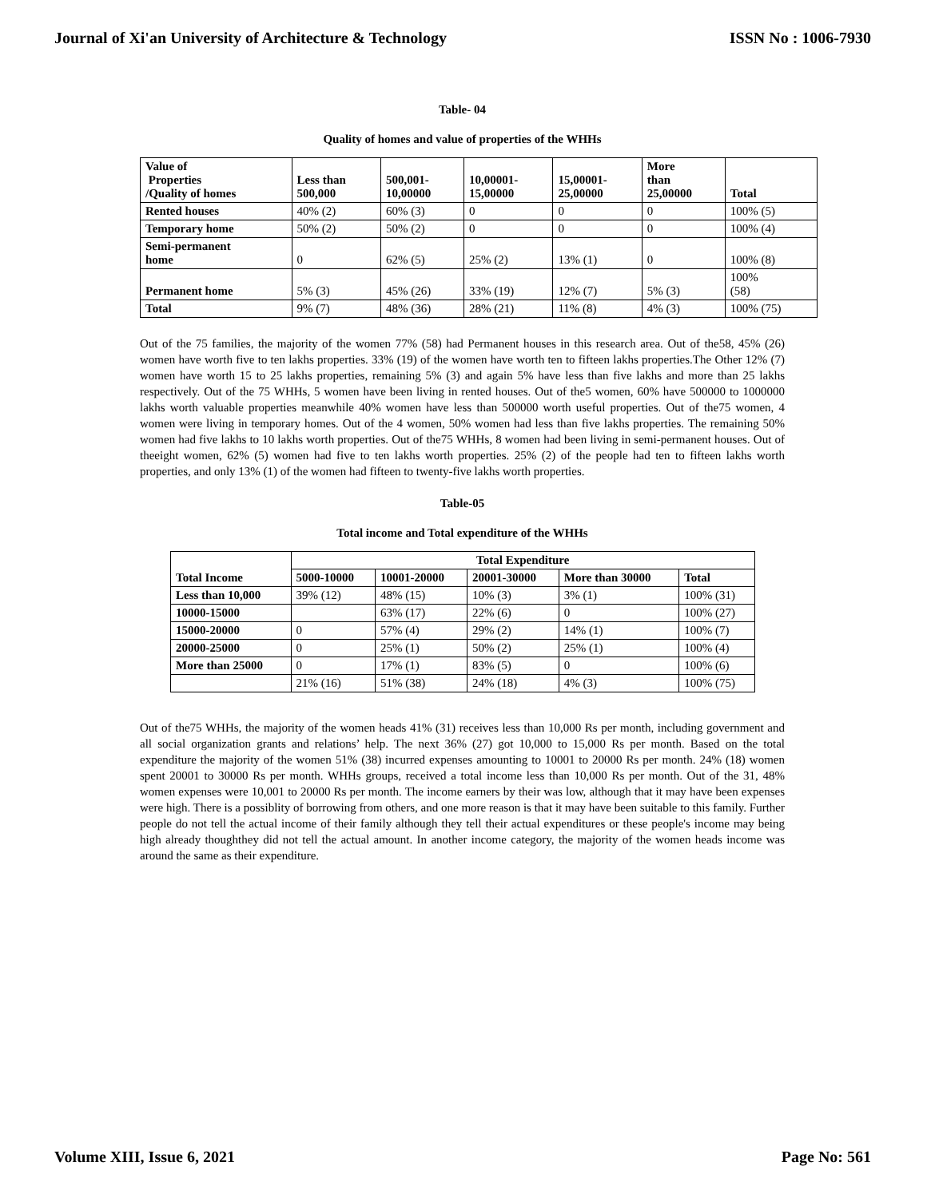Journal of Xi'an University of Architecture & Technology ISSN No : 1006-7930
Table- 04
Quality of homes and value of properties of the WHHs
| Value of Properties /Quality of homes | Less than 500,000 | 500,001- 10,00000 | 10,00001- 15,00000 | 15,00001- 25,00000 | More than 25,00000 | Total |
| --- | --- | --- | --- | --- | --- | --- |
| Rented houses | 40% (2) | 60% (3) | 0 | 0 | 0 | 100% (5) |
| Temporary home | 50% (2) | 50% (2) | 0 | 0 | 0 | 100% (4) |
| Semi-permanent home | 0 | 62% (5) | 25% (2) | 13% (1) | 0 | 100% (8) |
| Permanent home | 5% (3) | 45% (26) | 33% (19) | 12% (7) | 5% (3) | 100% (58) |
| Total | 9% (7) | 48% (36) | 28% (21) | 11% (8) | 4% (3) | 100% (75) |
Out of the 75 families, the majority of the women 77% (58) had Permanent houses in this research area. Out of the58, 45% (26) women have worth five to ten lakhs properties. 33% (19) of the women have worth ten to fifteen lakhs properties.The Other 12% (7) women have worth 15 to 25 lakhs properties, remaining 5% (3) and again 5% have less than five lakhs and more than 25 lakhs respectively. Out of the 75 WHHs, 5 women have been living in rented houses. Out of the5 women, 60% have 500000 to 1000000 lakhs worth valuable properties meanwhile 40% women have less than 500000 worth useful properties. Out of the75 women, 4 women were living in temporary homes. Out of the 4 women, 50% women had less than five lakhs properties. The remaining 50% women had five lakhs to 10 lakhs worth properties. Out of the75 WHHs, 8 women had been living in semi-permanent houses. Out of theeight women, 62% (5) women had five to ten lakhs worth properties. 25% (2) of the people had ten to fifteen lakhs worth properties, and only 13% (1) of the women had fifteen to twenty-five lakhs worth properties.
Table-05
Total income and Total expenditure of the WHHs
| Total Income | Total Expenditure | | | | |
| --- | --- | --- | --- | --- | --- |
| | 5000-10000 | 10001-20000 | 20001-30000 | More than 30000 | Total |
| Less than 10,000 | 39% (12) | 48% (15) | 10% (3) | 3% (1) | 100% (31) |
| 10000-15000 | | 63% (17) | 22% (6) | 0 | 100% (27) |
| 15000-20000 | 0 | 57% (4) | 29% (2) | 14% (1) | 100% (7) |
| 20000-25000 | 0 | 25% (1) | 50% (2) | 25% (1) | 100% (4) |
| More than 25000 | 0 | 17% (1) | 83% (5) | 0 | 100% (6) |
| | 21% (16) | 51% (38) | 24% (18) | 4% (3) | 100% (75) |
Out of the75 WHHs, the majority of the women heads 41% (31) receives less than 10,000 Rs per month, including government and all social organization grants and relations’ help. The next 36% (27) got 10,000 to 15,000 Rs per month. Based on the total expenditure the majority of the women 51% (38) incurred expenses amounting to 10001 to 20000 Rs per month. 24% (18) women spent 20001 to 30000 Rs per month. WHHs groups, received a total income less than 10,000 Rs per month. Out of the 31, 48% women expenses were 10,001 to 20000 Rs per month. The income earners by their was low, although that it may have been expenses were high. There is a possiblity of borrowing from others, and one more reason is that it may have been suitable to this family. Further people do not tell the actual income of their family although they tell their actual expenditures or these people's income may being high already thoughthey did not tell the actual amount. In another income category, the majority of the women heads income was around the same as their expenditure.
Volume XIII, Issue 6, 2021 Page No: 561